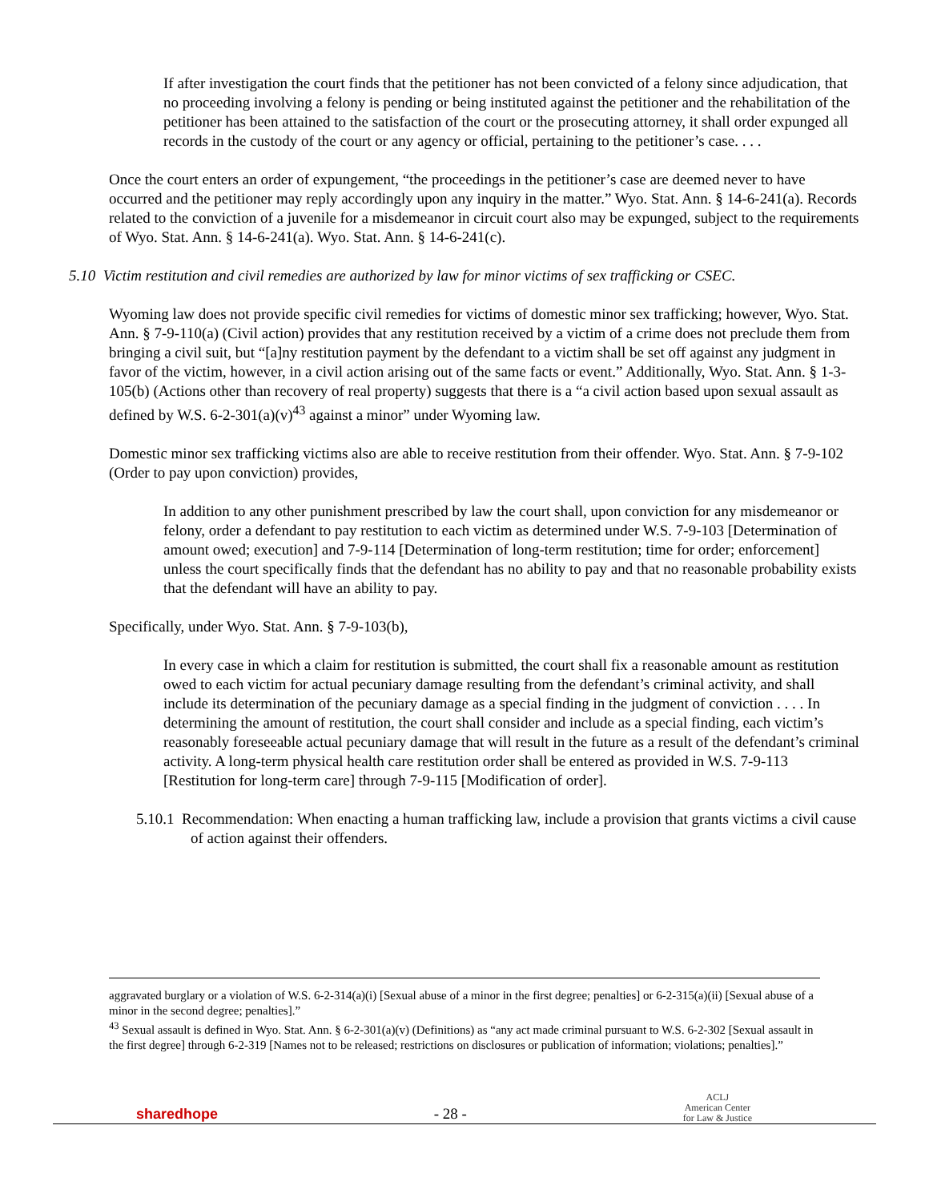If after investigation the court finds that the petitioner has not been convicted of a felony since adjudication, that no proceeding involving a felony is pending or being instituted against the petitioner and the rehabilitation of the petitioner has been attained to the satisfaction of the court or the prosecuting attorney, it shall order expunged all records in the custody of the court or any agency or official, pertaining to the petitioner’s case. . . .
Once the court enters an order of expungement, “the proceedings in the petitioner’s case are deemed never to have occurred and the petitioner may reply accordingly upon any inquiry in the matter.” Wyo. Stat. Ann. § 14-6-241(a). Records related to the conviction of a juvenile for a misdemeanor in circuit court also may be expunged, subject to the requirements of Wyo. Stat. Ann. § 14-6-241(a). Wyo. Stat. Ann. § 14-6-241(c).
5.10 Victim restitution and civil remedies are authorized by law for minor victims of sex trafficking or CSEC.
Wyoming law does not provide specific civil remedies for victims of domestic minor sex trafficking; however, Wyo. Stat. Ann. § 7-9-110(a) (Civil action) provides that any restitution received by a victim of a crime does not preclude them from bringing a civil suit, but “[a]ny restitution payment by the defendant to a victim shall be set off against any judgment in favor of the victim, however, in a civil action arising out of the same facts or event.” Additionally, Wyo. Stat. Ann. § 1-3-105(b) (Actions other than recovery of real property) suggests that there is a “a civil action based upon sexual assault as defined by W.S. 6-2-301(a)(v)<sup>43</sup> against a minor” under Wyoming law.
Domestic minor sex trafficking victims also are able to receive restitution from their offender. Wyo. Stat. Ann. § 7-9-102 (Order to pay upon conviction) provides,
In addition to any other punishment prescribed by law the court shall, upon conviction for any misdemeanor or felony, order a defendant to pay restitution to each victim as determined under W.S. 7-9-103 [Determination of amount owed; execution] and 7-9-114 [Determination of long-term restitution; time for order; enforcement] unless the court specifically finds that the defendant has no ability to pay and that no reasonable probability exists that the defendant will have an ability to pay.
Specifically, under Wyo. Stat. Ann. § 7-9-103(b),
In every case in which a claim for restitution is submitted, the court shall fix a reasonable amount as restitution owed to each victim for actual pecuniary damage resulting from the defendant’s criminal activity, and shall include its determination of the pecuniary damage as a special finding in the judgment of conviction . . . . In determining the amount of restitution, the court shall consider and include as a special finding, each victim’s reasonably foreseeable actual pecuniary damage that will result in the future as a result of the defendant’s criminal activity. A long-term physical health care restitution order shall be entered as provided in W.S. 7-9-113 [Restitution for long-term care] through 7-9-115 [Modification of order].
5.10.1 Recommendation: When enacting a human trafficking law, include a provision that grants victims a civil cause of action against their offenders.
aggravated burglary or a violation of W.S. 6-2-314(a)(i) [Sexual abuse of a minor in the first degree; penalties] or 6-2-315(a)(ii) [Sexual abuse of a minor in the second degree; penalties].”
<sup>43</sup> Sexual assault is defined in Wyo. Stat. Ann. § 6-2-301(a)(v) (Definitions) as “any act made criminal pursuant to W.S. 6-2-302 [Sexual assault in the first degree] through 6-2-319 [Names not to be released; restrictions on disclosures or publication of information; violations; penalties].”
sharedhope
- 28 -
ACLJ
American Center
for Law & Justice